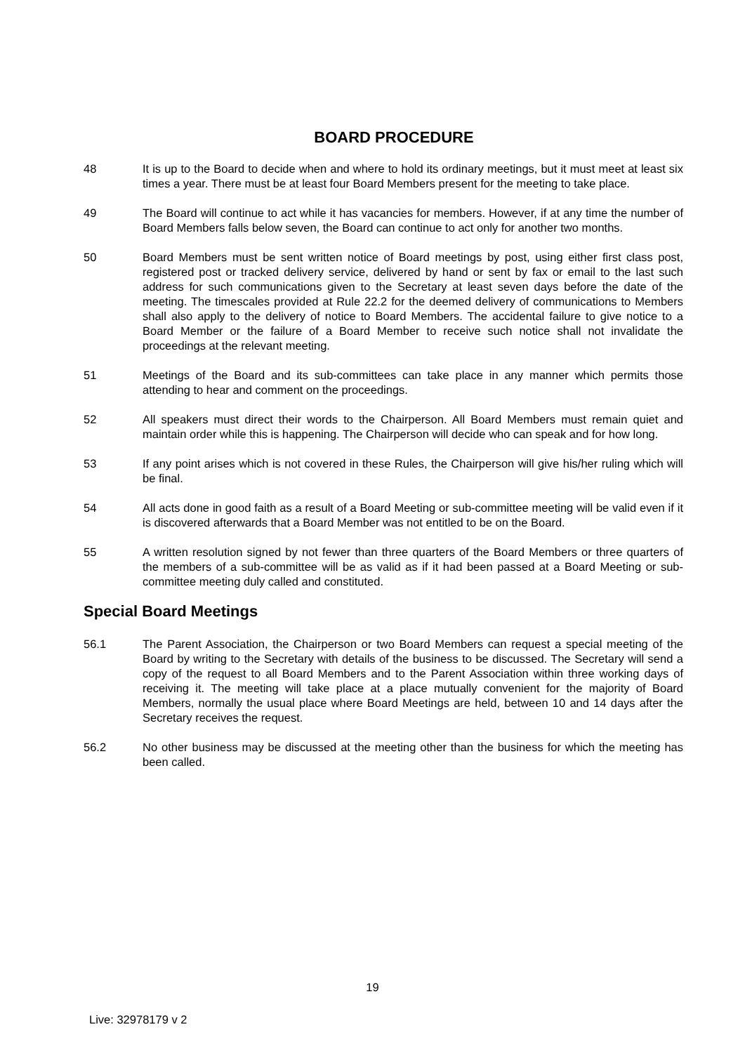BOARD PROCEDURE
48 It is up to the Board to decide when and where to hold its ordinary meetings, but it must meet at least six times a year. There must be at least four Board Members present for the meeting to take place.
49 The Board will continue to act while it has vacancies for members. However, if at any time the number of Board Members falls below seven, the Board can continue to act only for another two months.
50 Board Members must be sent written notice of Board meetings by post, using either first class post, registered post or tracked delivery service, delivered by hand or sent by fax or email to the last such address for such communications given to the Secretary at least seven days before the date of the meeting. The timescales provided at Rule 22.2 for the deemed delivery of communications to Members shall also apply to the delivery of notice to Board Members. The accidental failure to give notice to a Board Member or the failure of a Board Member to receive such notice shall not invalidate the proceedings at the relevant meeting.
51 Meetings of the Board and its sub-committees can take place in any manner which permits those attending to hear and comment on the proceedings.
52 All speakers must direct their words to the Chairperson. All Board Members must remain quiet and maintain order while this is happening. The Chairperson will decide who can speak and for how long.
53 If any point arises which is not covered in these Rules, the Chairperson will give his/her ruling which will be final.
54 All acts done in good faith as a result of a Board Meeting or sub-committee meeting will be valid even if it is discovered afterwards that a Board Member was not entitled to be on the Board.
55 A written resolution signed by not fewer than three quarters of the Board Members or three quarters of the members of a sub-committee will be as valid as if it had been passed at a Board Meeting or sub-committee meeting duly called and constituted.
Special Board Meetings
56.1 The Parent Association, the Chairperson or two Board Members can request a special meeting of the Board by writing to the Secretary with details of the business to be discussed. The Secretary will send a copy of the request to all Board Members and to the Parent Association within three working days of receiving it. The meeting will take place at a place mutually convenient for the majority of Board Members, normally the usual place where Board Meetings are held, between 10 and 14 days after the Secretary receives the request.
56.2 No other business may be discussed at the meeting other than the business for which the meeting has been called.
19
Live: 32978179 v 2